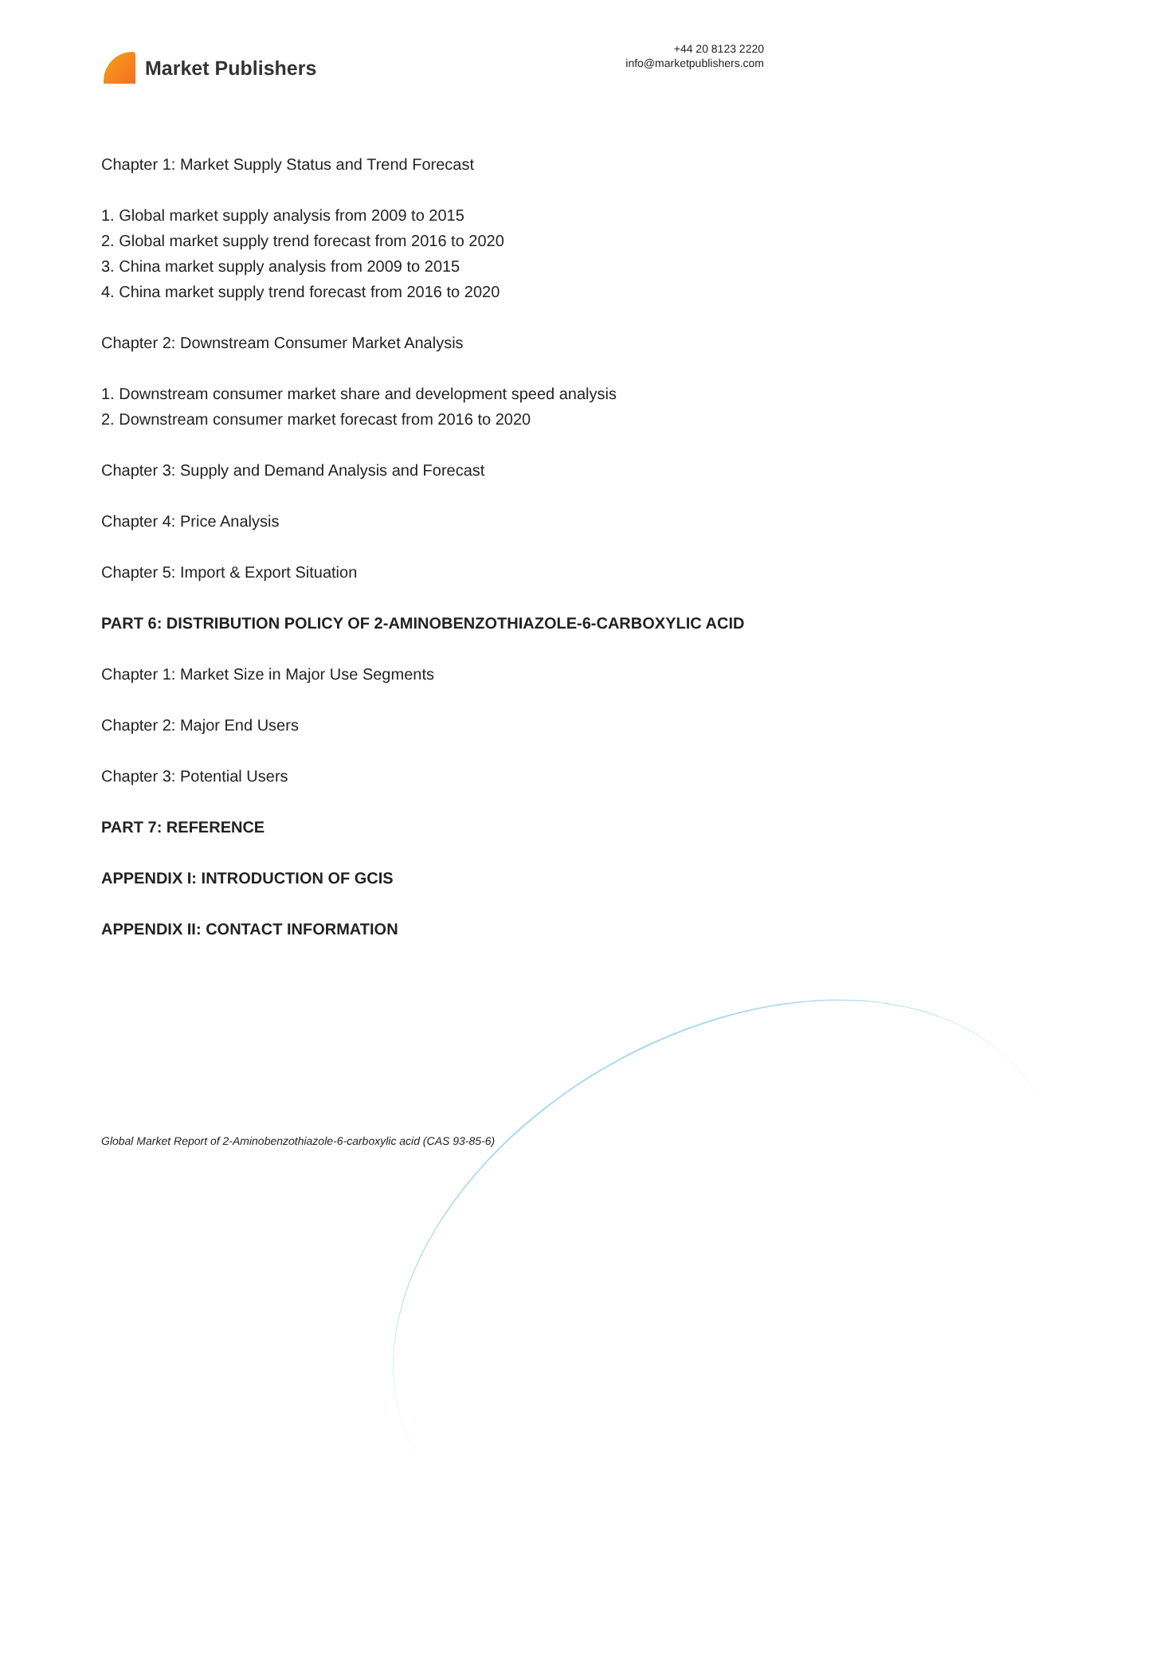Market Publishers
+44 20 8123 2220
info@marketpublishers.com
Chapter 1: Market Supply Status and Trend Forecast
1. Global market supply analysis from 2009 to 2015
2. Global market supply trend forecast from 2016 to 2020
3. China market supply analysis from 2009 to 2015
4. China market supply trend forecast from 2016 to 2020
Chapter 2: Downstream Consumer Market Analysis
1. Downstream consumer market share and development speed analysis
2. Downstream consumer market forecast from 2016 to 2020
Chapter 3: Supply and Demand Analysis and Forecast
Chapter 4: Price Analysis
Chapter 5: Import & Export Situation
PART 6: DISTRIBUTION POLICY OF 2-AMINOBENZOTHIAZOLE-6-CARBOXYLIC ACID
Chapter 1: Market Size in Major Use Segments
Chapter 2: Major End Users
Chapter 3: Potential Users
PART 7: REFERENCE
APPENDIX I: INTRODUCTION OF GCIS
APPENDIX II: CONTACT INFORMATION
Global Market Report of 2-Aminobenzothiazole-6-carboxylic acid (CAS 93-85-6)